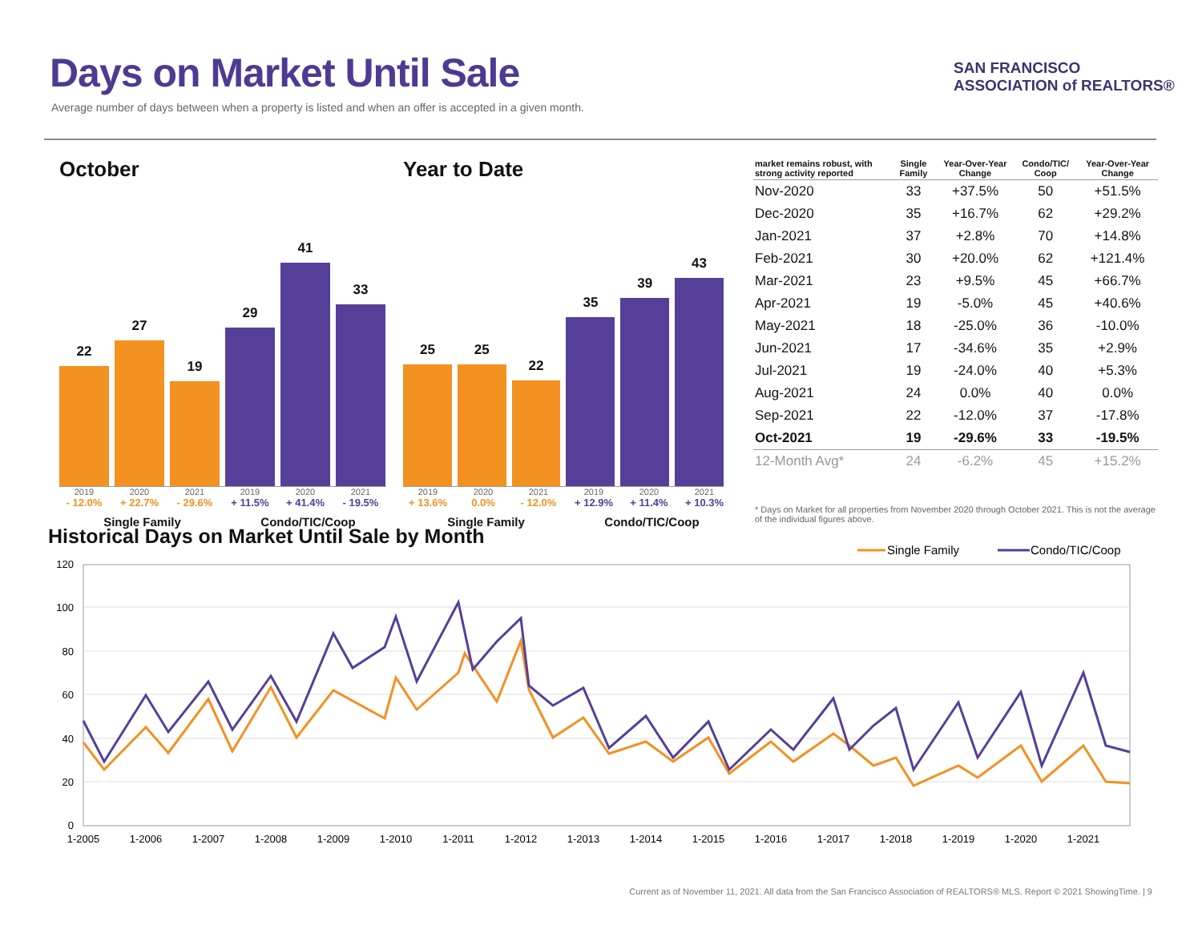Days on Market Until Sale
Average number of days between when a property is listed and when an offer is accepted in a given month.
SAN FRANCISCO
ASSOCIATION of REALTORS®
October
22
27
19
29
41
33
2019 2020 2021 2019 2020 2021
- 12.0% + 22.7% - 29.6% + 11.5% + 41.4% - 19.5%
Single Family Condo/TIC/Coop
Year to Date
25
25
22
35
39
43
2019 2020 2021 2019 2020 2021
+ 13.6% 0.0% - 12.0% + 12.9% + 11.4% + 10.3%
Single Family Condo/TIC/Coop
| market remains robust, with strong activity reported | Single Family | Year-Over-Year Change | Condo/TIC/ Coop | Year-Over-Year Change |
| --- | --- | --- | --- | --- |
| Nov-2020 | 33 | +37.5% | 50 | +51.5% |
| Dec-2020 | 35 | +16.7% | 62 | +29.2% |
| Jan-2021 | 37 | +2.8% | 70 | +14.8% |
| Feb-2021 | 30 | +20.0% | 62 | +121.4% |
| Mar-2021 | 23 | +9.5% | 45 | +66.7% |
| Apr-2021 | 19 | -5.0% | 45 | +40.6% |
| May-2021 | 18 | -25.0% | 36 | -10.0% |
| Jun-2021 | 17 | -34.6% | 35 | +2.9% |
| Jul-2021 | 19 | -24.0% | 40 | +5.3% |
| Aug-2021 | 24 | 0.0% | 40 | 0.0% |
| Sep-2021 | 22 | -12.0% | 37 | -17.8% |
| Oct-2021 | 19 | -29.6% | 33 | -19.5% |
| 12-Month Avg* | 24 | -6.2% | 45 | +15.2% |
* Days on Market for all properties from November 2020 through October 2021. This is not the average of the individual figures above.
Historical Days on Market Until Sale by Month
Single Family
Condo/TIC/Coop
120
100
80
60
40
20
0
1-2005
1-2006
1-2007
1-2008
1-2009
1-2010
1-2011
1-2012
1-2013
1-2014
1-2015
1-2016
1-2017
1-2018
1-2019
1-2020
1-2021
Current as of November 11, 2021. All data from the San Francisco Association of REALTORS® MLS. Report © 2021 ShowingTime. | 9